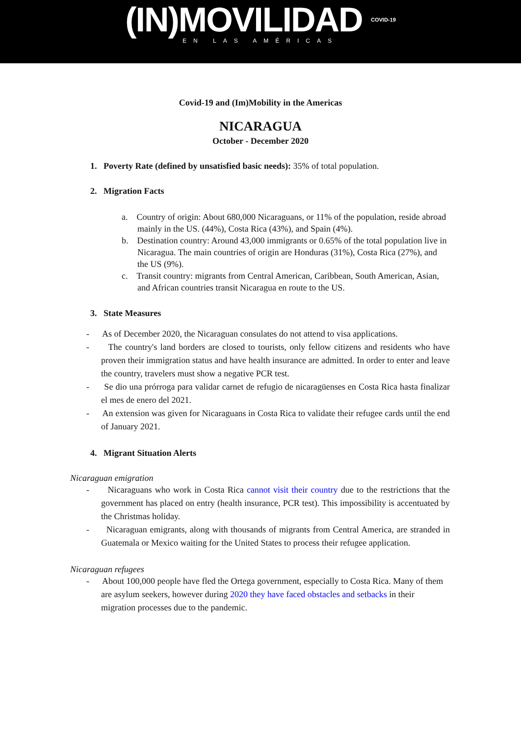(IN)MOVILIDAD COVID-19
EN LAS AMÉRICAS
Covid-19 and (Im)Mobility in the Americas
NICARAGUA
October - December 2020
1. Poverty Rate (defined by unsatisfied basic needs): 35% of total population.
2. Migration Facts
a. Country of origin: About 680,000 Nicaraguans, or 11% of the population, reside abroad mainly in the US. (44%), Costa Rica (43%), and Spain (4%).
b. Destination country: Around 43,000 immigrants or 0.65% of the total population live in Nicaragua. The main countries of origin are Honduras (31%), Costa Rica (27%), and the US (9%).
c. Transit country: migrants from Central American, Caribbean, South American, Asian, and African countries transit Nicaragua en route to the US.
3. State Measures
- As of December 2020, the Nicaraguan consulates do not attend to visa applications.
- The country's land borders are closed to tourists, only fellow citizens and residents who have proven their immigration status and have health insurance are admitted. In order to enter and leave the country, travelers must show a negative PCR test.
- Se dio una prórroga para validar carnet de refugio de nicaragüenses en Costa Rica hasta finalizar el mes de enero del 2021.
- An extension was given for Nicaraguans in Costa Rica to validate their refugee cards until the end of January 2021.
4. Migrant Situation Alerts
Nicaraguan emigration
- Nicaraguans who work in Costa Rica cannot visit their country due to the restrictions that the government has placed on entry (health insurance, PCR test). This impossibility is accentuated by the Christmas holiday.
- Nicaraguan emigrants, along with thousands of migrants from Central America, are stranded in Guatemala or Mexico waiting for the United States to process their refugee application.
Nicaraguan refugees
- About 100,000 people have fled the Ortega government, especially to Costa Rica. Many of them are asylum seekers, however during 2020 they have faced obstacles and setbacks in their migration processes due to the pandemic.